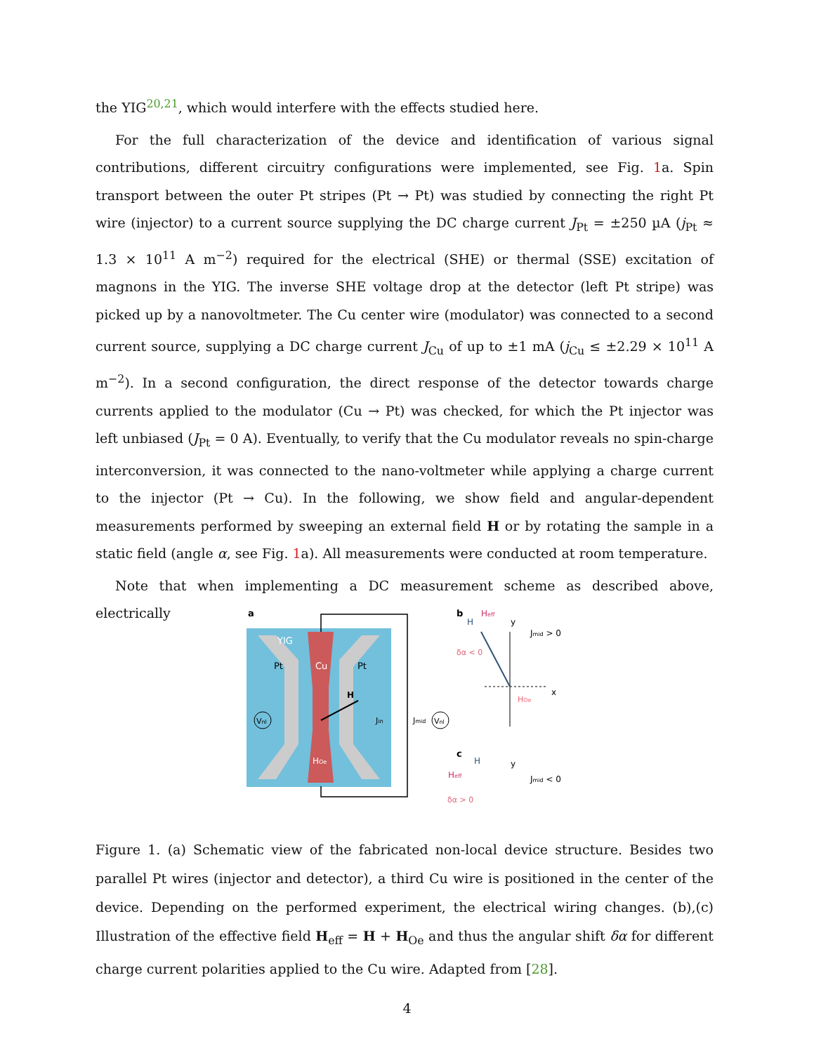the YIG<sup>20,21</sup>, which would interfere with the effects studied here.
For the full characterization of the device and identification of various signal contributions, different circuitry configurations were implemented, see Fig. 1a. Spin transport between the outer Pt stripes (Pt → Pt) was studied by connecting the right Pt wire (injector) to a current source supplying the DC charge current J<sub>Pt</sub> = ±250 µA (j<sub>Pt</sub> ≈ 1.3 × 10<sup>11</sup> A m<sup>−2</sup>) required for the electrical (SHE) or thermal (SSE) excitation of magnons in the YIG. The inverse SHE voltage drop at the detector (left Pt stripe) was picked up by a nanovoltmeter. The Cu center wire (modulator) was connected to a second current source, supplying a DC charge current J<sub>Cu</sub> of up to ±1 mA (j<sub>Cu</sub> ≤ ±2.29 × 10<sup>11</sup> A m<sup>−2</sup>). In a second configuration, the direct response of the detector towards charge currents applied to the modulator (Cu → Pt) was checked, for which the Pt injector was left unbiased (J<sub>Pt</sub> = 0 A). Eventually, to verify that the Cu modulator reveals no spin-charge interconversion, it was connected to the nano-voltmeter while applying a charge current to the injector (Pt → Cu). In the following, we show field and angular-dependent measurements performed by sweeping an external field H or by rotating the sample in a static field (angle α, see Fig. 1a). All measurements were conducted at room temperature.
Note that when implementing a DC measurement scheme as described above, electrically
a
YIG
Pt
Cu
Pt
H
Vnl
Vnl
Jmid
Jin
HOe
b
Heff
H
y
Jmid > 0
δα < 0
x
HOe
c
H
Heff
y
Jmid < 0
δα > 0
Figure 1. (a) Schematic view of the fabricated non-local device structure. Besides two parallel Pt wires (injector and detector), a third Cu wire is positioned in the center of the device. Depending on the performed experiment, the electrical wiring changes. (b),(c) Illustration of the effective field H<sub>eff</sub> = H + H<sub>Oe</sub> and thus the angular shift δα for different charge current polarities applied to the Cu wire. Adapted from [28].
4